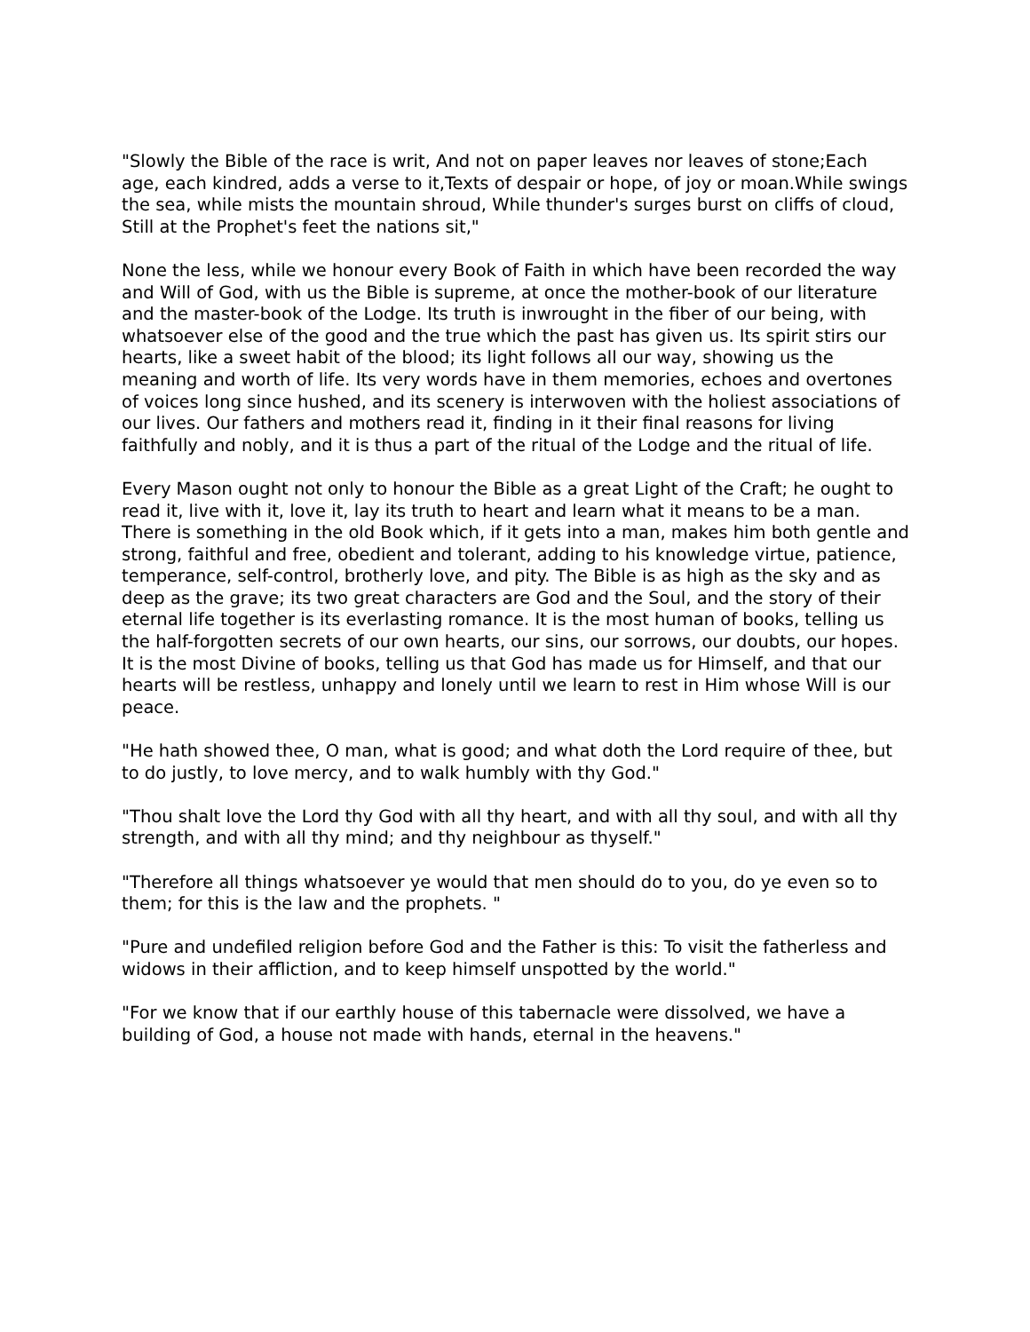"Slowly the Bible of the race is writ, And not on paper leaves nor leaves of stone;Each age, each kindred, adds a verse to it,Texts of despair or hope, of joy or moan.While swings the sea, while mists the mountain shroud, While thunder's surges burst on cliffs of cloud, Still at the Prophet's feet the nations sit,"
None the less, while we honour every Book of Faith in which have been recorded the way and Will of God, with us the Bible is supreme, at once the mother-book of our literature and the master-book of the Lodge. Its truth is inwrought in the fiber of our being, with whatsoever else of the good and the true which the past has given us. Its spirit stirs our hearts, like a sweet habit of the blood; its light follows all our way, showing us the meaning and worth of life. Its very words have in them memories, echoes and overtones of voices long since hushed, and its scenery is interwoven with the holiest associations of our lives. Our fathers and mothers read it, finding in it their final reasons for living faithfully and nobly, and it is thus a part of the ritual of the Lodge and the ritual of life.
Every Mason ought not only to honour the Bible as a great Light of the Craft; he ought to read it, live with it, love it, lay its truth to heart and learn what it means to be a man. There is something in the old Book which, if it gets into a man, makes him both gentle and strong, faithful and free, obedient and tolerant, adding to his knowledge virtue, patience, temperance, self-control, brotherly love, and pity. The Bible is as high as the sky and as deep as the grave; its two great characters are God and the Soul, and the story of their eternal life together is its everlasting romance. It is the most human of books, telling us the half-forgotten secrets of our own hearts, our sins, our sorrows, our doubts, our hopes. It is the most Divine of books, telling us that God has made us for Himself, and that our hearts will be restless, unhappy and lonely until we learn to rest in Him whose Will is our peace.
"He hath showed thee, O man, what is good; and what doth the Lord require of thee, but to do justly, to love mercy, and to walk humbly with thy God."
"Thou shalt love the Lord thy God with all thy heart, and with all thy soul, and with all thy strength, and with all thy mind; and thy neighbour as thyself."
"Therefore all things whatsoever ye would that men should do to you, do ye even so to them; for this is the law and the prophets. "
"Pure and undefiled religion before God and the Father is this: To visit the fatherless and widows in their affliction, and to keep himself unspotted by the world."
"For we know that if our earthly house of this tabernacle were dissolved, we have a building of God, a house not made with hands, eternal in the heavens."